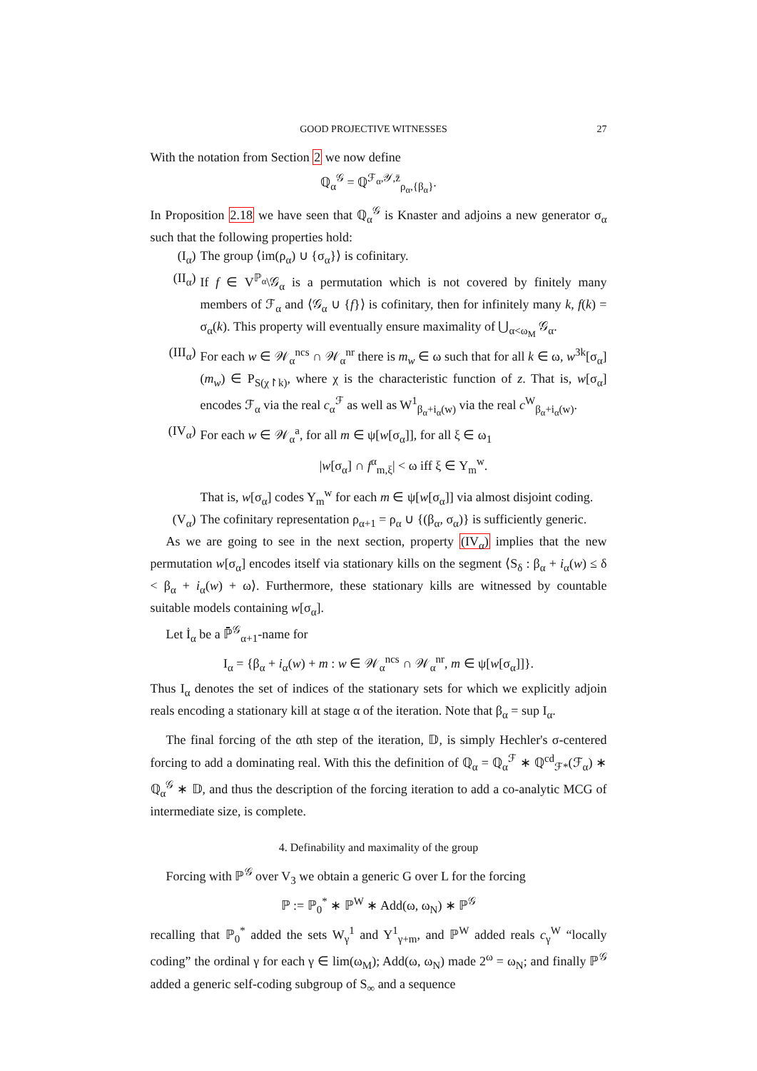GOOD PROJECTIVE WITNESSES 27
With the notation from Section 2 we now define
ℚ<sub>α</sub><sup>𝒢</sup> = ℚ<sup>ℱ<sub>α</sub>,𝒴,z̄</sup><sub>ρ<sub>α</sub>,{β<sub>α</sub>}</sub>.
In Proposition 2.18 we have seen that ℚ<sub>α</sub><sup>𝒢</sup> is Knaster and adjoins a new generator σ<sub>α</sub> such that the following properties hold:
(I<sub>α</sub>) The group ⟨im(ρ<sub>α</sub>) ∪ {σ<sub>α</sub>}⟩ is cofinitary.
(II<sub>α</sub>) If f ∈ V<sup>ℙ<sub>α</sub></sup>\𝒢<sub>α</sub> is a permutation which is not covered by finitely many members of ℱ<sub>α</sub> and ⟨𝒢<sub>α</sub> ∪ {f}⟩ is cofinitary, then for infinitely many k, f(k) = σ<sub>α</sub>(k). This property will eventually ensure maximality of ⋃<sub>α<ω<sub>M</sub></sub> 𝒢<sub>α</sub>.
(III<sub>α</sub>) For each w ∈ 𝒲<sub>α</sub><sup>ncs</sup> ∩ 𝒲<sub>α</sub><sup>nr</sup> there is m<sub>w</sub> ∈ ω such that for all k ∈ ω, w<sup>3k</sup>[σ<sub>α</sub>](m<sub>w</sub>) ∈ P<sub>S(χ↾k)</sub>, where χ is the characteristic function of z. That is, w[σ<sub>α</sub>] encodes ℱ<sub>α</sub> via the real c<sub>α</sub><sup>ℱ</sup> as well as W<sup>1</sup><sub>β<sub>α</sub>+i<sub>α</sub>(w)</sub> via the real c<sup>W</sup><sub>β<sub>α</sub>+i<sub>α</sub>(w)</sub>.
(IV<sub>α</sub>) For each w ∈ 𝒲<sub>α</sub><sup>a</sup>, for all m ∈ ψ[w[σ<sub>α</sub>]], for all ξ ∈ ω<sub>1</sub>
|w[σ<sub>α</sub>] ∩ f<sup>α</sup><sub>m,ξ</sub>| < ω iff ξ ∈ Y<sub>m</sub><sup>w</sup>.
That is, w[σ<sub>α</sub>] codes Y<sub>m</sub><sup>w</sup> for each m ∈ ψ[w[σ<sub>α</sub>]] via almost disjoint coding.
(V<sub>α</sub>) The cofinitary representation ρ<sub>α+1</sub> = ρ<sub>α</sub> ∪ {(β<sub>α</sub>, σ<sub>α</sub>)} is sufficiently generic.
As we are going to see in the next section, property (IV<sub>α</sub>) implies that the new permutation w[σ<sub>α</sub>] encodes itself via stationary kills on the segment ⟨S<sub>δ</sub> : β<sub>α</sub> + i<sub>α</sub>(w) ≤ δ < β<sub>α</sub> + i<sub>α</sub>(w) + ω⟩. Furthermore, these stationary kills are witnessed by countable suitable models containing w[σ<sub>α</sub>].
Let İ<sub>α</sub> be a ℙ̄<sup>𝒢</sup><sub>α+1</sub>-name for
I<sub>α</sub> = {β<sub>α</sub> + i<sub>α</sub>(w) + m : w ∈ 𝒲<sub>α</sub><sup>ncs</sup> ∩ 𝒲<sub>α</sub><sup>nr</sup>, m ∈ ψ[w[σ<sub>α</sub>]]}.
Thus I<sub>α</sub> denotes the set of indices of the stationary sets for which we explicitly adjoin reals encoding a stationary kill at stage α of the iteration. Note that β<sub>α</sub> = sup I<sub>α</sub>.
The final forcing of the αth step of the iteration, 𝔻, is simply Hechler's σ-centered forcing to add a dominating real. With this the definition of ℚ<sub>α</sub> = ℚ<sub>α</sub><sup>ℱ</sup> ∗ ℚ<sup>cd</sup><sub>ℱ*</sub>(ℱ<sub>α</sub>) ∗ ℚ<sub>α</sub><sup>𝒢</sup> ∗ 𝔻, and thus the description of the forcing iteration to add a co-analytic MCG of intermediate size, is complete.
4. Definability and maximality of the group
Forcing with ℙ<sup>𝒢</sup> over V<sub>3</sub> we obtain a generic G over L for the forcing
ℙ := ℙ<sub>0</sub><sup>*</sup> ∗ ℙ<sup>W</sup> ∗ Add(ω, ω<sub>N</sub>) ∗ ℙ<sup>𝒢</sup>
recalling that ℙ<sub>0</sub><sup>*</sup> added the sets W<sub>γ</sub><sup>1</sup> and Y<sup>1</sup><sub>γ+m</sub>, and ℙ<sup>W</sup> added reals c<sub>γ</sub><sup>W</sup> “locally coding” the ordinal γ for each γ ∈ lim(ω<sub>M</sub>); Add(ω, ω<sub>N</sub>) made 2<sup>ω</sup> = ω<sub>N</sub>; and finally ℙ<sup>𝒢</sup> added a generic self-coding subgroup of S<sub>∞</sub> and a sequence